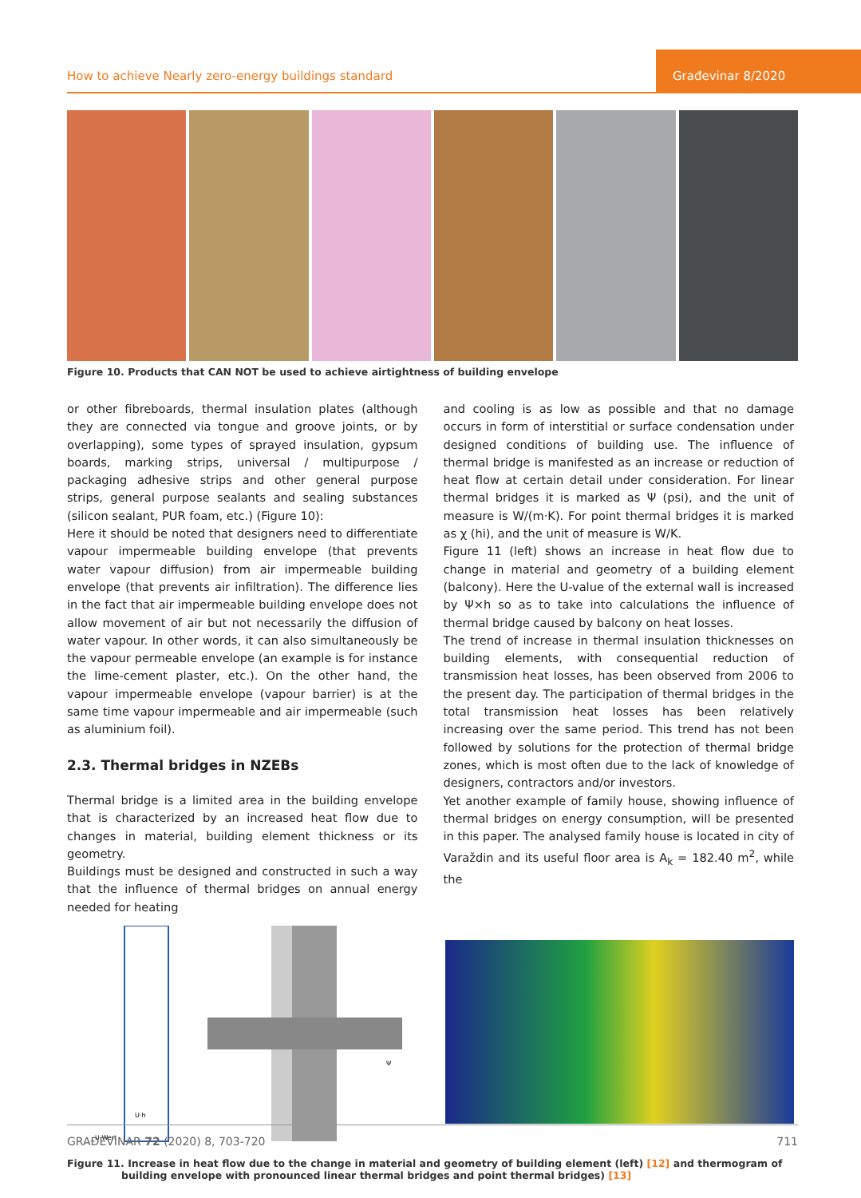How to achieve Nearly zero-energy buildings standard
Građevinar 8/2020
Figure 10. Products that CAN NOT be used to achieve airtightness of building envelope
or other fibreboards, thermal insulation plates (although they are connected via tongue and groove joints, or by overlapping), some types of sprayed insulation, gypsum boards, marking strips, universal / multipurpose / packaging adhesive strips and other general purpose strips, general purpose sealants and sealing substances (silicon sealant, PUR foam, etc.) (Figure 10):
Here it should be noted that designers need to differentiate vapour impermeable building envelope (that prevents water vapour diffusion) from air impermeable building envelope (that prevents air infiltration). The difference lies in the fact that air impermeable building envelope does not allow movement of air but not necessarily the diffusion of water vapour. In other words, it can also simultaneously be the vapour permeable envelope (an example is for instance the lime-cement plaster, etc.). On the other hand, the vapour impermeable envelope (vapour barrier) is at the same time vapour impermeable and air impermeable (such as aluminium foil).
2.3. Thermal bridges in NZEBs
Thermal bridge is a limited area in the building envelope that is characterized by an increased heat flow due to changes in material, building element thickness or its geometry.
Buildings must be designed and constructed in such a way that the influence of thermal bridges on annual energy needed for heating
and cooling is as low as possible and that no damage occurs in form of interstitial or surface condensation under designed conditions of building use. The influence of thermal bridge is manifested as an increase or reduction of heat flow at certain detail under consideration. For linear thermal bridges it is marked as Ψ (psi), and the unit of measure is W/(m·K). For point thermal bridges it is marked as χ (hi), and the unit of measure is W/K.
Figure 11 (left) shows an increase in heat flow due to change in material and geometry of a building element (balcony). Here the U-value of the external wall is increased by Ψ×h so as to take into calculations the influence of thermal bridge caused by balcony on heat losses.
The trend of increase in thermal insulation thicknesses on building elements, with consequential reduction of transmission heat losses, has been observed from 2006 to the present day. The participation of thermal bridges in the total transmission heat losses has been relatively increasing over the same period. This trend has not been followed by solutions for the protection of thermal bridge zones, which is most often due to the lack of knowledge of designers, contractors and/or investors.
Yet another example of family house, showing influence of thermal bridges on energy consumption, will be presented in this paper. The analysed family house is located in city of Varaždin and its useful floor area is A<sub>k</sub> = 182.40 m<sup>2</sup>, while the
U-Wert
U·h
Ψ
Figure 11. Increase in heat flow due to the change in material and geometry of building element (left) [12] and thermogram of building envelope with pronounced linear thermal bridges and point thermal bridges) [13]
GRAĐEVINAR 72 (2020) 8, 703-720 711